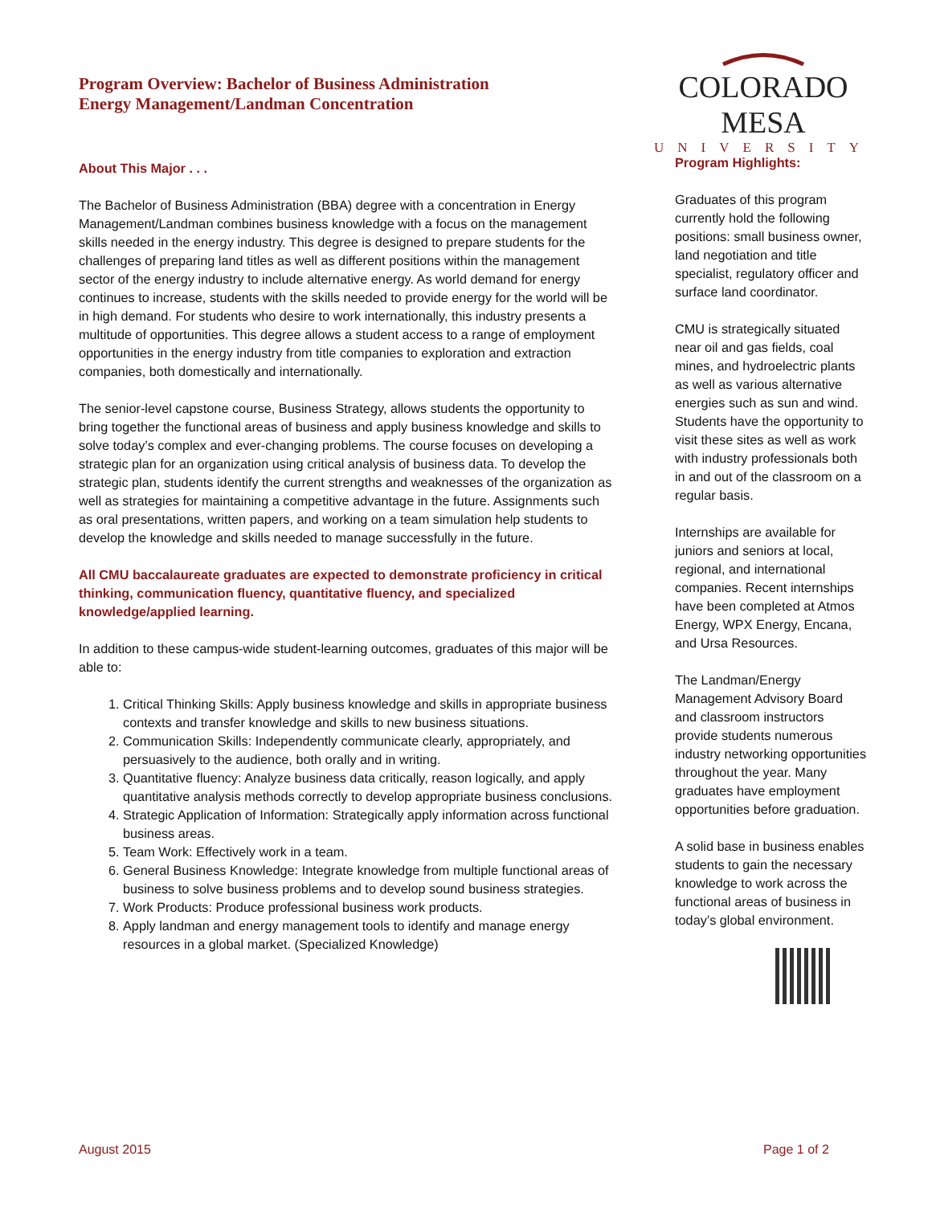Program Overview: Bachelor of Business Administration
Energy Management/Landman Concentration
COLORADO MESA
UNIVERSITY
About This Major . . .
The Bachelor of Business Administration (BBA) degree with a concentration in Energy Management/Landman combines business knowledge with a focus on the management skills needed in the energy industry. This degree is designed to prepare students for the challenges of preparing land titles as well as different positions within the management sector of the energy industry to include alternative energy. As world demand for energy continues to increase, students with the skills needed to provide energy for the world will be in high demand. For students who desire to work internationally, this industry presents a multitude of opportunities. This degree allows a student access to a range of employment opportunities in the energy industry from title companies to exploration and extraction companies, both domestically and internationally.
The senior-level capstone course, Business Strategy, allows students the opportunity to bring together the functional areas of business and apply business knowledge and skills to solve today’s complex and ever-changing problems. The course focuses on developing a strategic plan for an organization using critical analysis of business data. To develop the strategic plan, students identify the current strengths and weaknesses of the organization as well as strategies for maintaining a competitive advantage in the future. Assignments such as oral presentations, written papers, and working on a team simulation help students to develop the knowledge and skills needed to manage successfully in the future.
All CMU baccalaureate graduates are expected to demonstrate proficiency in critical thinking, communication fluency, quantitative fluency, and specialized knowledge/applied learning.
In addition to these campus-wide student-learning outcomes, graduates of this major will be able to:
1. Critical Thinking Skills: Apply business knowledge and skills in appropriate business contexts and transfer knowledge and skills to new business situations.
2. Communication Skills: Independently communicate clearly, appropriately, and persuasively to the audience, both orally and in writing.
3. Quantitative fluency: Analyze business data critically, reason logically, and apply quantitative analysis methods correctly to develop appropriate business conclusions.
4. Strategic Application of Information: Strategically apply information across functional business areas.
5. Team Work: Effectively work in a team.
6. General Business Knowledge: Integrate knowledge from multiple functional areas of business to solve business problems and to develop sound business strategies.
7. Work Products: Produce professional business work products.
8. Apply landman and energy management tools to identify and manage energy resources in a global market. (Specialized Knowledge)
Program Highlights:
Graduates of this program currently hold the following positions: small business owner, land negotiation and title specialist, regulatory officer and surface land coordinator.
CMU is strategically situated near oil and gas fields, coal mines, and hydroelectric plants as well as various alternative energies such as sun and wind. Students have the opportunity to visit these sites as well as work with industry professionals both in and out of the classroom on a regular basis.
Internships are available for juniors and seniors at local, regional, and international companies. Recent internships have been completed at Atmos Energy, WPX Energy, Encana, and Ursa Resources.
The Landman/Energy Management Advisory Board and classroom instructors provide students numerous industry networking opportunities throughout the year. Many graduates have employment opportunities before graduation.
A solid base in business enables students to gain the necessary knowledge to work across the functional areas of business in today’s global environment.
August 2015 Page 1 of 2